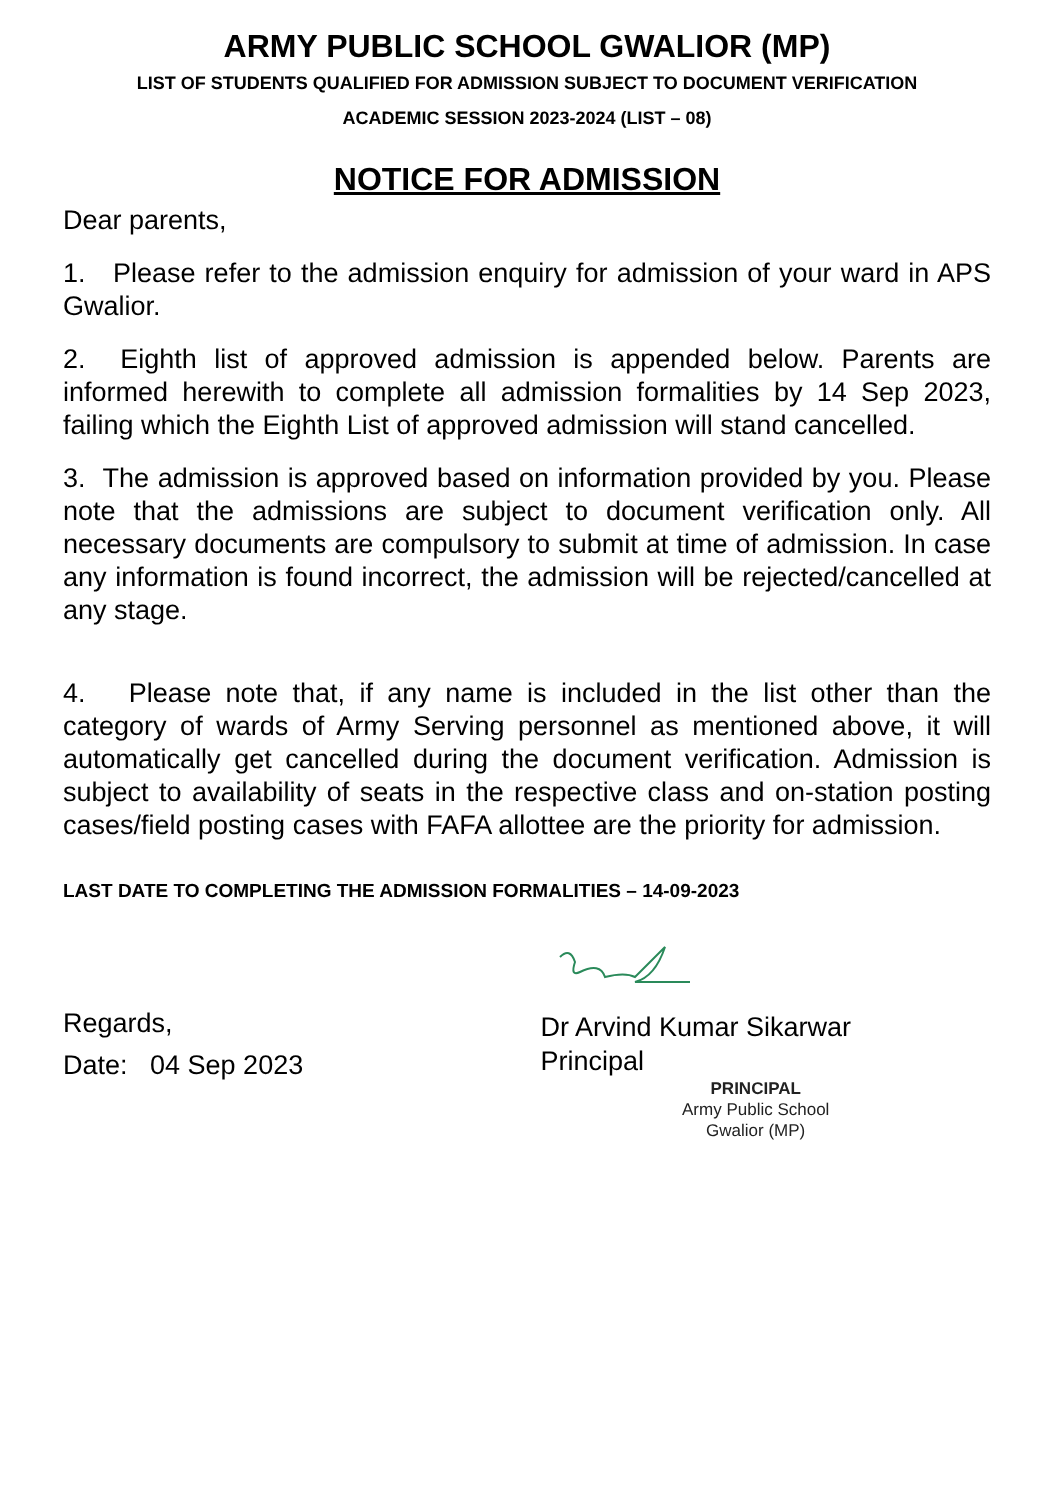ARMY PUBLIC SCHOOL GWALIOR (MP)
LIST OF STUDENTS QUALIFIED FOR ADMISSION SUBJECT TO DOCUMENT VERIFICATION
ACADEMIC SESSION 2023-2024 (LIST – 08)
NOTICE FOR ADMISSION
Dear parents,
1. Please refer to the admission enquiry for admission of your ward in APS Gwalior.
2. Eighth list of approved admission is appended below. Parents are informed herewith to complete all admission formalities by 14 Sep 2023, failing which the Eighth List of approved admission will stand cancelled.
3. The admission is approved based on information provided by you. Please note that the admissions are subject to document verification only. All necessary documents are compulsory to submit at time of admission. In case any information is found incorrect, the admission will be rejected/cancelled at any stage.
4. Please note that, if any name is included in the list other than the category of wards of Army Serving personnel as mentioned above, it will automatically get cancelled during the document verification. Admission is subject to availability of seats in the respective class and on-station posting cases/field posting cases with FAFA allottee are the priority for admission.
LAST DATE TO COMPLETING THE ADMISSION FORMALITIES – 14-09-2023
Regards,
Date: 04 Sep 2023
Dr Arvind Kumar Sikarwar
Principal
PRINCIPAL
Army Public School
Gwalior (MP)